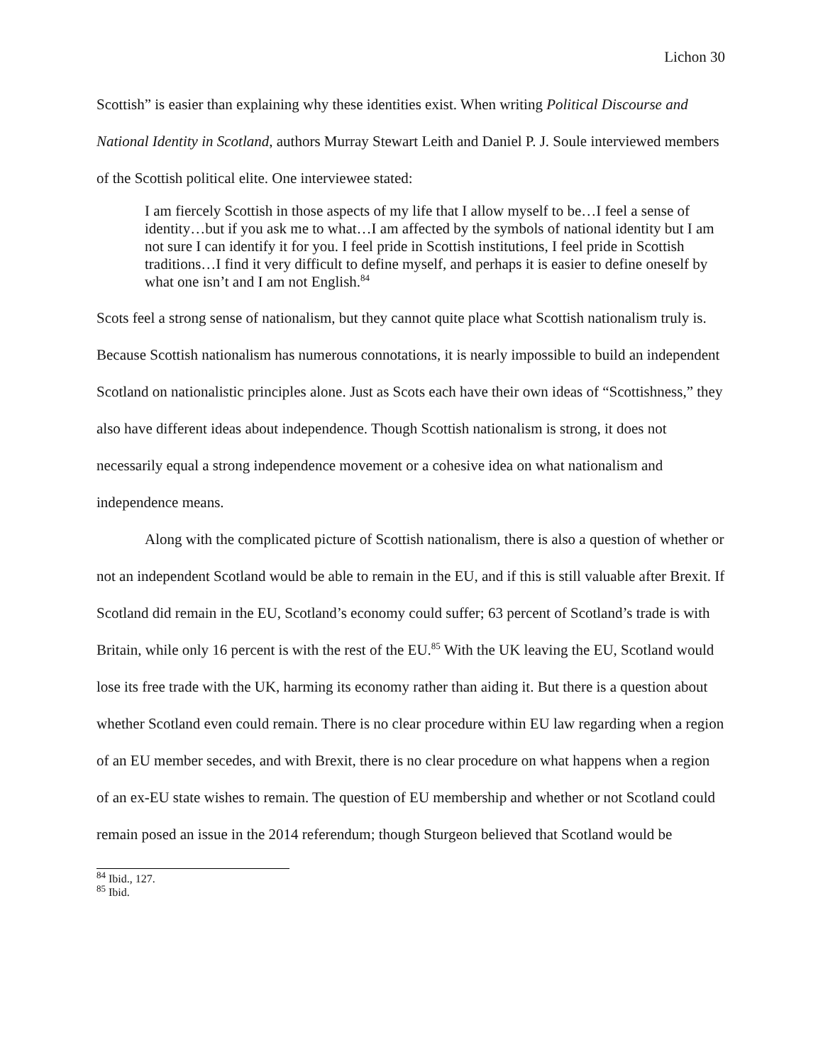Lichon 30
Scottish” is easier than explaining why these identities exist. When writing Political Discourse and National Identity in Scotland, authors Murray Stewart Leith and Daniel P. J. Soule interviewed members of the Scottish political elite. One interviewee stated:
I am fiercely Scottish in those aspects of my life that I allow myself to be…I feel a sense of identity…but if you ask me to what…I am affected by the symbols of national identity but I am not sure I can identify it for you. I feel pride in Scottish institutions, I feel pride in Scottish traditions…I find it very difficult to define myself, and perhaps it is easier to define oneself by what one isn’t and I am not English.<sup>84</sup>
Scots feel a strong sense of nationalism, but they cannot quite place what Scottish nationalism truly is. Because Scottish nationalism has numerous connotations, it is nearly impossible to build an independent Scotland on nationalistic principles alone. Just as Scots each have their own ideas of “Scottishness,” they also have different ideas about independence. Though Scottish nationalism is strong, it does not necessarily equal a strong independence movement or a cohesive idea on what nationalism and independence means.
Along with the complicated picture of Scottish nationalism, there is also a question of whether or not an independent Scotland would be able to remain in the EU, and if this is still valuable after Brexit. If Scotland did remain in the EU, Scotland’s economy could suffer; 63 percent of Scotland’s trade is with Britain, while only 16 percent is with the rest of the EU.<sup>85</sup> With the UK leaving the EU, Scotland would lose its free trade with the UK, harming its economy rather than aiding it. But there is a question about whether Scotland even could remain. There is no clear procedure within EU law regarding when a region of an EU member secedes, and with Brexit, there is no clear procedure on what happens when a region of an ex-EU state wishes to remain. The question of EU membership and whether or not Scotland could remain posed an issue in the 2014 referendum; though Sturgeon believed that Scotland would be
<sup>84</sup> Ibid., 127.
<sup>85</sup> Ibid.